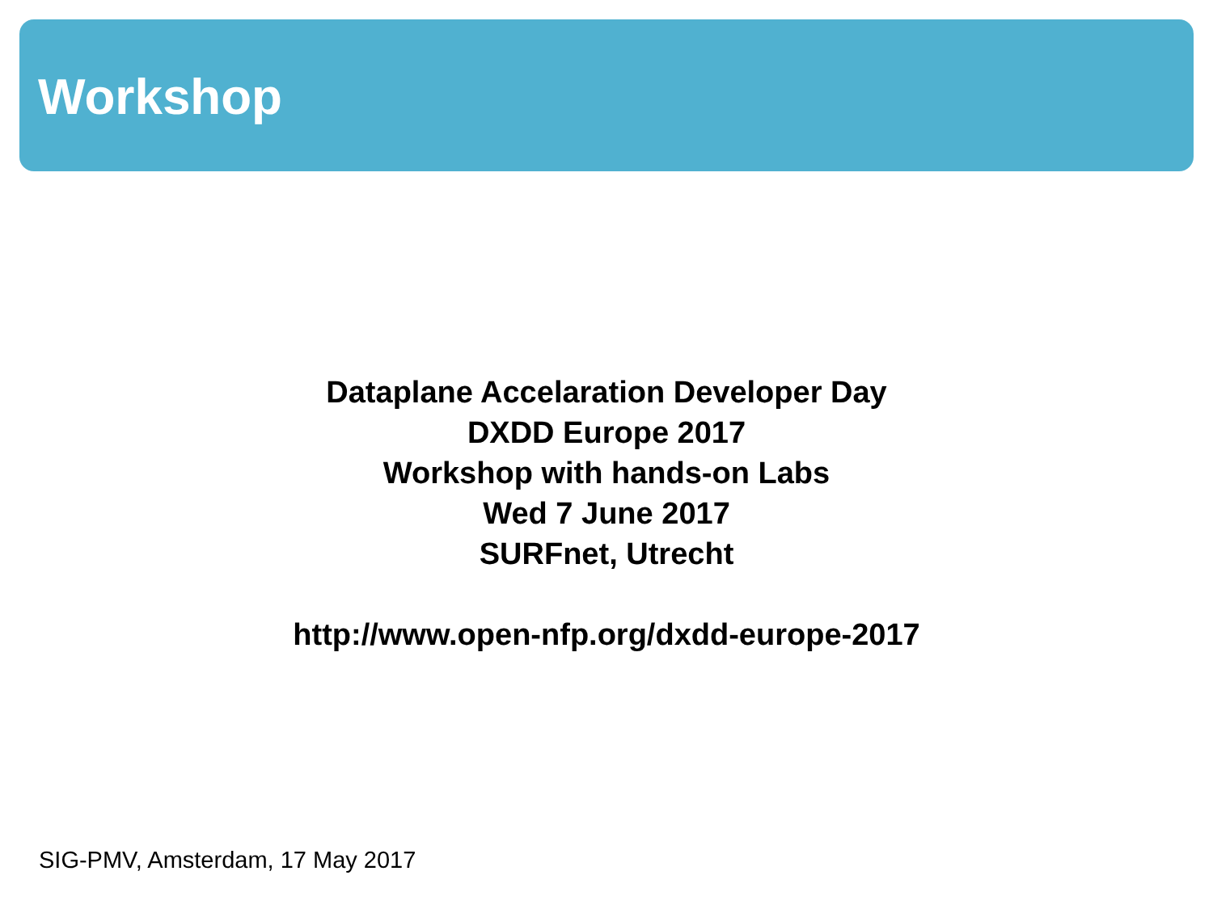Workshop
Dataplane Accelaration Developer Day
DXDD Europe 2017
Workshop with hands-on Labs
Wed 7 June 2017
SURFnet, Utrecht
http://www.open-nfp.org/dxdd-europe-2017
SIG-PMV, Amsterdam, 17 May 2017